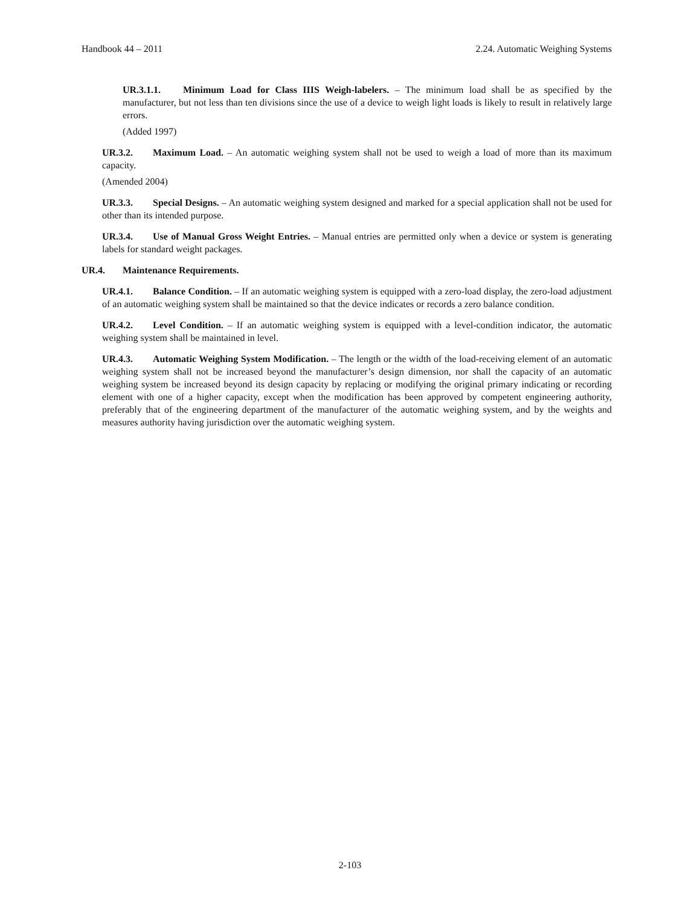Handbook 44 – 2011 2.24. Automatic Weighing Systems
UR.3.1.1. Minimum Load for Class IIIS Weigh-labelers. – The minimum load shall be as specified by the manufacturer, but not less than ten divisions since the use of a device to weigh light loads is likely to result in relatively large errors.
(Added 1997)
UR.3.2. Maximum Load. – An automatic weighing system shall not be used to weigh a load of more than its maximum capacity.
(Amended 2004)
UR.3.3. Special Designs. – An automatic weighing system designed and marked for a special application shall not be used for other than its intended purpose.
UR.3.4. Use of Manual Gross Weight Entries. – Manual entries are permitted only when a device or system is generating labels for standard weight packages.
UR.4. Maintenance Requirements.
UR.4.1. Balance Condition. – If an automatic weighing system is equipped with a zero-load display, the zero-load adjustment of an automatic weighing system shall be maintained so that the device indicates or records a zero balance condition.
UR.4.2. Level Condition. – If an automatic weighing system is equipped with a level-condition indicator, the automatic weighing system shall be maintained in level.
UR.4.3. Automatic Weighing System Modification. – The length or the width of the load-receiving element of an automatic weighing system shall not be increased beyond the manufacturer’s design dimension, nor shall the capacity of an automatic weighing system be increased beyond its design capacity by replacing or modifying the original primary indicating or recording element with one of a higher capacity, except when the modification has been approved by competent engineering authority, preferably that of the engineering department of the manufacturer of the automatic weighing system, and by the weights and measures authority having jurisdiction over the automatic weighing system.
2-103